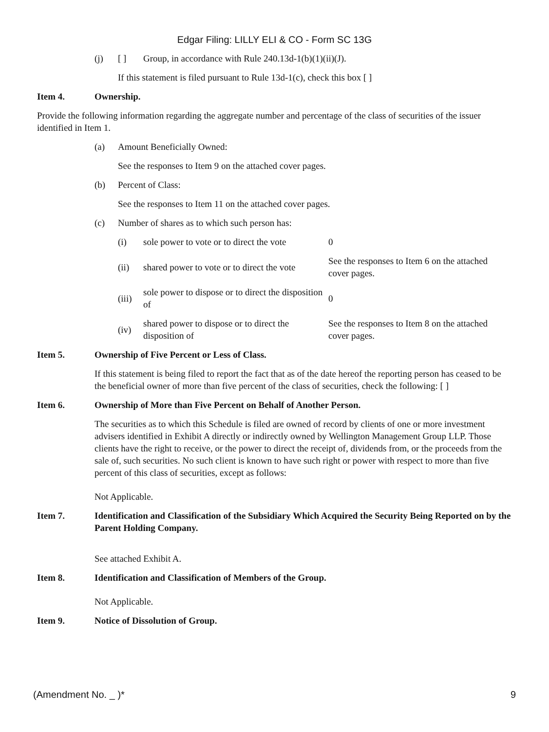Edgar Filing: LILLY ELI & CO - Form SC 13G
(j) [ ] Group, in accordance with Rule 240.13d-1(b)(1)(ii)(J).
If this statement is filed pursuant to Rule 13d-1(c), check this box [ ]
Item 4. Ownership.
Provide the following information regarding the aggregate number and percentage of the class of securities of the issuer identified in Item 1.
(a) Amount Beneficially Owned:
See the responses to Item 9 on the attached cover pages.
(b) Percent of Class:
See the responses to Item 11 on the attached cover pages.
(c) Number of shares as to which such person has:
| (i) | sole power to vote or to direct the vote | 0 |
| (ii) | shared power to vote or to direct the vote | See the responses to Item 6 on the attached cover pages. |
| (iii) | sole power to dispose or to direct the disposition of | 0 |
| (iv) | shared power to dispose or to direct the disposition of | See the responses to Item 8 on the attached cover pages. |
Item 5. Ownership of Five Percent or Less of Class.
If this statement is being filed to report the fact that as of the date hereof the reporting person has ceased to be the beneficial owner of more than five percent of the class of securities, check the following: [ ]
Item 6. Ownership of More than Five Percent on Behalf of Another Person.
The securities as to which this Schedule is filed are owned of record by clients of one or more investment advisers identified in Exhibit A directly or indirectly owned by Wellington Management Group LLP. Those clients have the right to receive, or the power to direct the receipt of, dividends from, or the proceeds from the sale of, such securities. No such client is known to have such right or power with respect to more than five percent of this class of securities, except as follows:
Not Applicable.
Item 7. Identification and Classification of the Subsidiary Which Acquired the Security Being Reported on by the Parent Holding Company.
See attached Exhibit A.
Item 8. Identification and Classification of Members of the Group.
Not Applicable.
Item 9. Notice of Dissolution of Group.
(Amendment No. _ )* 9